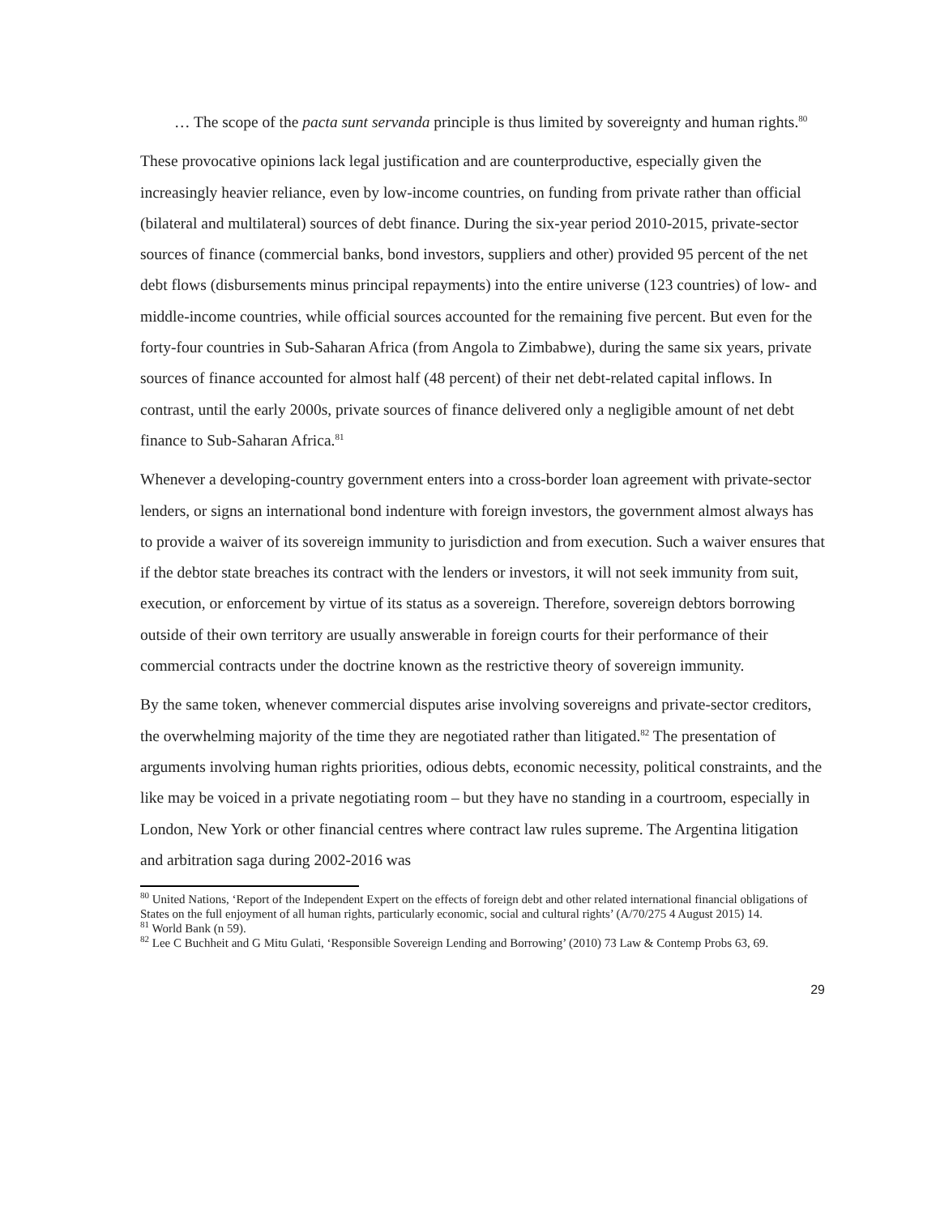… The scope of the pacta sunt servanda principle is thus limited by sovereignty and human rights.<sup>80</sup>
These provocative opinions lack legal justification and are counterproductive, especially given the increasingly heavier reliance, even by low-income countries, on funding from private rather than official (bilateral and multilateral) sources of debt finance. During the six-year period 2010-2015, private-sector sources of finance (commercial banks, bond investors, suppliers and other) provided 95 percent of the net debt flows (disbursements minus principal repayments) into the entire universe (123 countries) of low- and middle-income countries, while official sources accounted for the remaining five percent. But even for the forty-four countries in Sub-Saharan Africa (from Angola to Zimbabwe), during the same six years, private sources of finance accounted for almost half (48 percent) of their net debt-related capital inflows. In contrast, until the early 2000s, private sources of finance delivered only a negligible amount of net debt finance to Sub-Saharan Africa.<sup>81</sup>
Whenever a developing-country government enters into a cross-border loan agreement with private-sector lenders, or signs an international bond indenture with foreign investors, the government almost always has to provide a waiver of its sovereign immunity to jurisdiction and from execution. Such a waiver ensures that if the debtor state breaches its contract with the lenders or investors, it will not seek immunity from suit, execution, or enforcement by virtue of its status as a sovereign. Therefore, sovereign debtors borrowing outside of their own territory are usually answerable in foreign courts for their performance of their commercial contracts under the doctrine known as the restrictive theory of sovereign immunity.
By the same token, whenever commercial disputes arise involving sovereigns and private-sector creditors, the overwhelming majority of the time they are negotiated rather than litigated.<sup>82</sup> The presentation of arguments involving human rights priorities, odious debts, economic necessity, political constraints, and the like may be voiced in a private negotiating room – but they have no standing in a courtroom, especially in London, New York or other financial centres where contract law rules supreme. The Argentina litigation and arbitration saga during 2002-2016 was
<sup>80</sup> United Nations, ‘Report of the Independent Expert on the effects of foreign debt and other related international financial obligations of States on the full enjoyment of all human rights, particularly economic, social and cultural rights’ (A/70/275 4 August 2015) 14.
<sup>81</sup> World Bank (n 59).
<sup>82</sup> Lee C Buchheit and G Mitu Gulati, ‘Responsible Sovereign Lending and Borrowing’ (2010) 73 Law & Contemp Probs 63, 69.
29